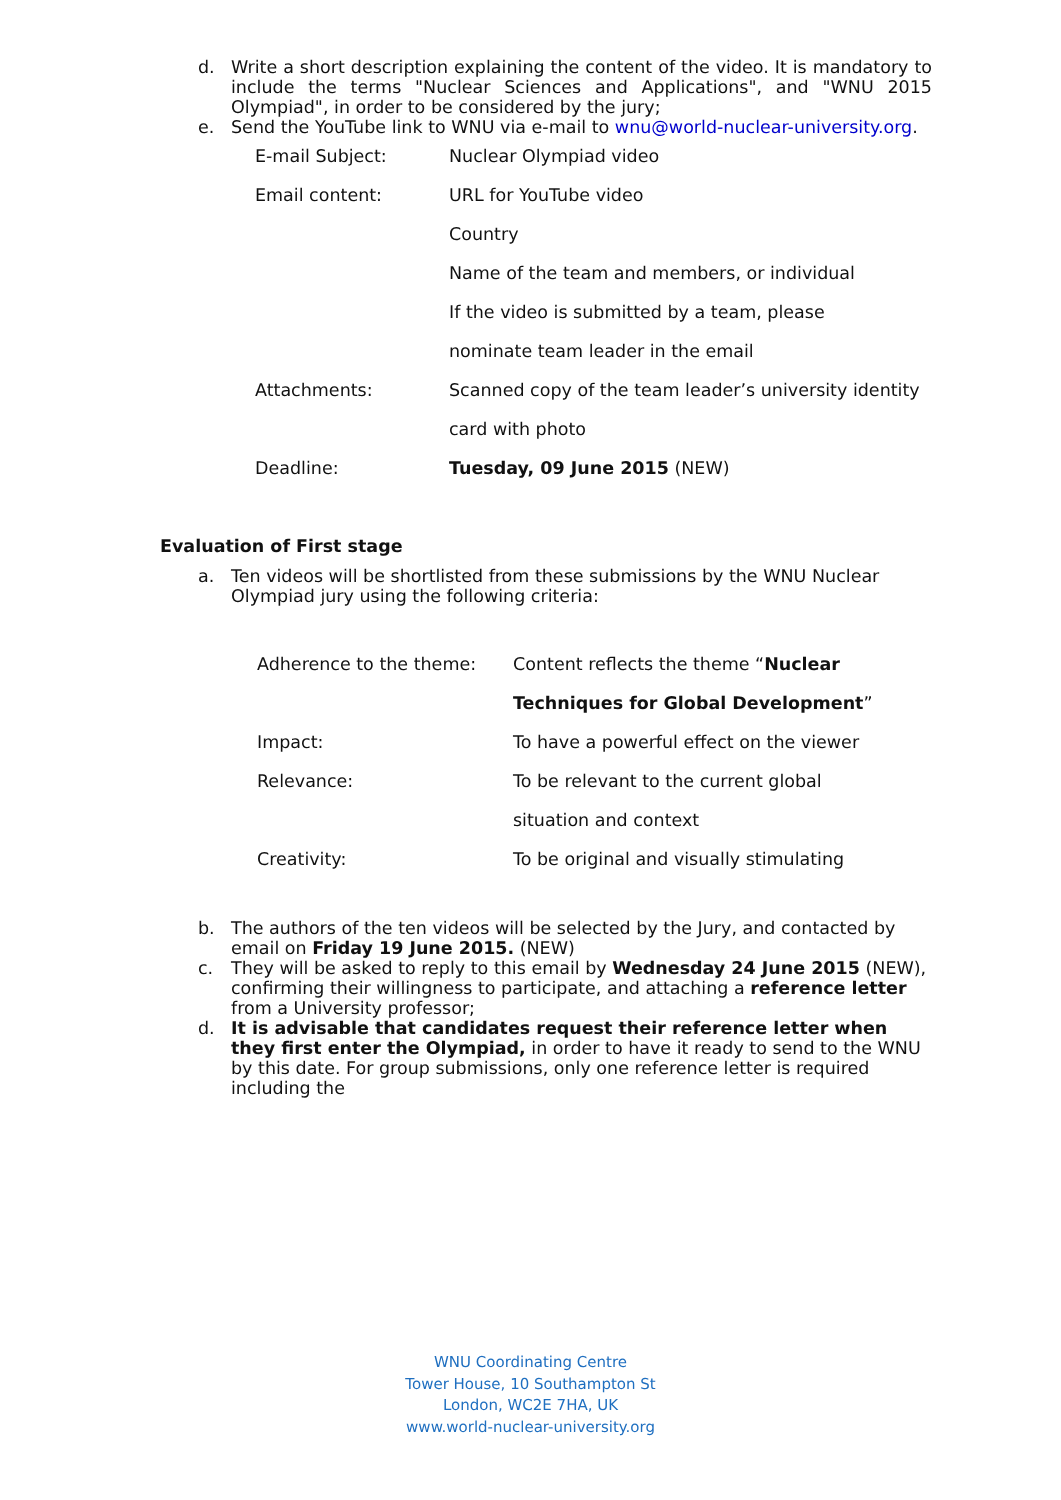d. Write a short description explaining the content of the video. It is mandatory to include the terms "Nuclear Sciences and Applications", and "WNU 2015 Olympiad", in order to be considered by the jury;
e. Send the YouTube link to WNU via e-mail to wnu@world-nuclear-university.org.
| E-mail Subject: | Nuclear Olympiad video |
| Email content: | URL for YouTube video |
| | Country |
| | Name of the team and members, or individual |
| | If the video is submitted by a team, please |
| | nominate team leader in the email |
| Attachments: | Scanned copy of the team leader’s university identity |
| | card with photo |
| Deadline: | Tuesday, 09 June 2015 (NEW) |
Evaluation of First stage
a. Ten videos will be shortlisted from these submissions by the WNU Nuclear Olympiad jury using the following criteria:
| Adherence to the theme: | Content reflects the theme “ Nuclear |
| | Techniques for Global Development ” |
| Impact: | To have a powerful effect on the viewer |
| Relevance: | To be relevant to the current global |
| | situation and context |
| Creativity: | To be original and visually stimulating |
b. The authors of the ten videos will be selected by the Jury, and contacted by email on Friday 19 June 2015. (NEW)
c. They will be asked to reply to this email by Wednesday 24 June 2015 (NEW), confirming their willingness to participate, and attaching a reference letter from a University professor;
d. It is advisable that candidates request their reference letter when they first enter the Olympiad, in order to have it ready to send to the WNU by this date. For group submissions, only one reference letter is required including the
WNU Coordinating Centre
Tower House, 10 Southampton St
London, WC2E 7HA, UK
www.world-nuclear-university.org